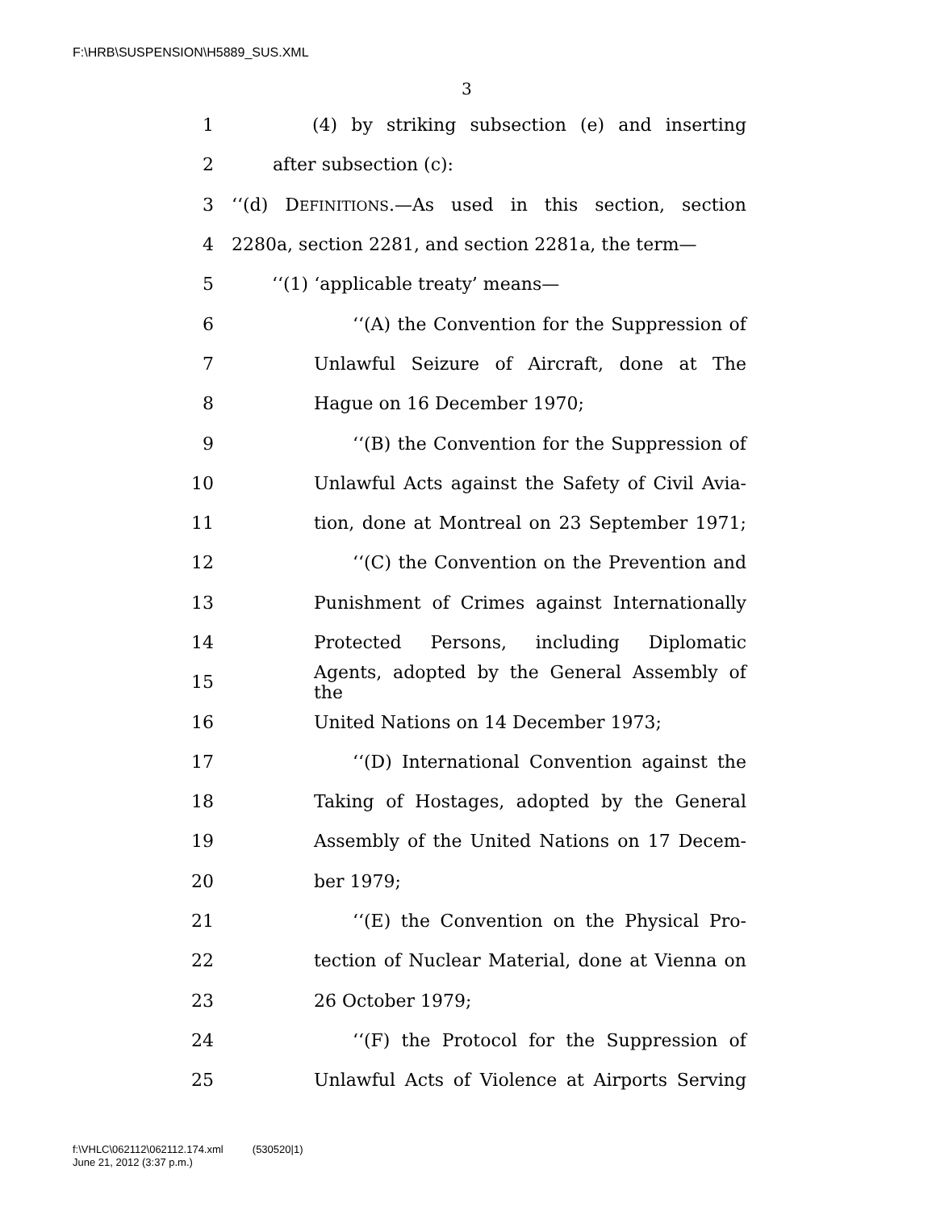F:\HRB\SUSPENSION\H5889_SUS.XML
3
1 (4) by striking subsection (e) and inserting
2 after subsection (c):
3 ‘‘(d) DEFINITIONS.—As used in this section, section
4 2280a, section 2281, and section 2281a, the term—
5 ‘‘(1) ‘applicable treaty’ means—
6 ‘‘(A) the Convention for the Suppression of
7 Unlawful Seizure of Aircraft, done at The
8 Hague on 16 December 1970;
9 ‘‘(B) the Convention for the Suppression of
10 Unlawful Acts against the Safety of Civil Avia-
11 tion, done at Montreal on 23 September 1971;
12 ‘‘(C) the Convention on the Prevention and
13 Punishment of Crimes against Internationally
14 Protected Persons, including Diplomatic
15 Agents, adopted by the General Assembly of the
16 United Nations on 14 December 1973;
17 ‘‘(D) International Convention against the
18 Taking of Hostages, adopted by the General
19 Assembly of the United Nations on 17 Decem-
20 ber 1979;
21 ‘‘(E) the Convention on the Physical Pro-
22 tection of Nuclear Material, done at Vienna on
23 26 October 1979;
24 ‘‘(F) the Protocol for the Suppression of
25 Unlawful Acts of Violence at Airports Serving
f:\VHLC\062112\062112.174.xml (530520|1)
June 21, 2012 (3:37 p.m.)